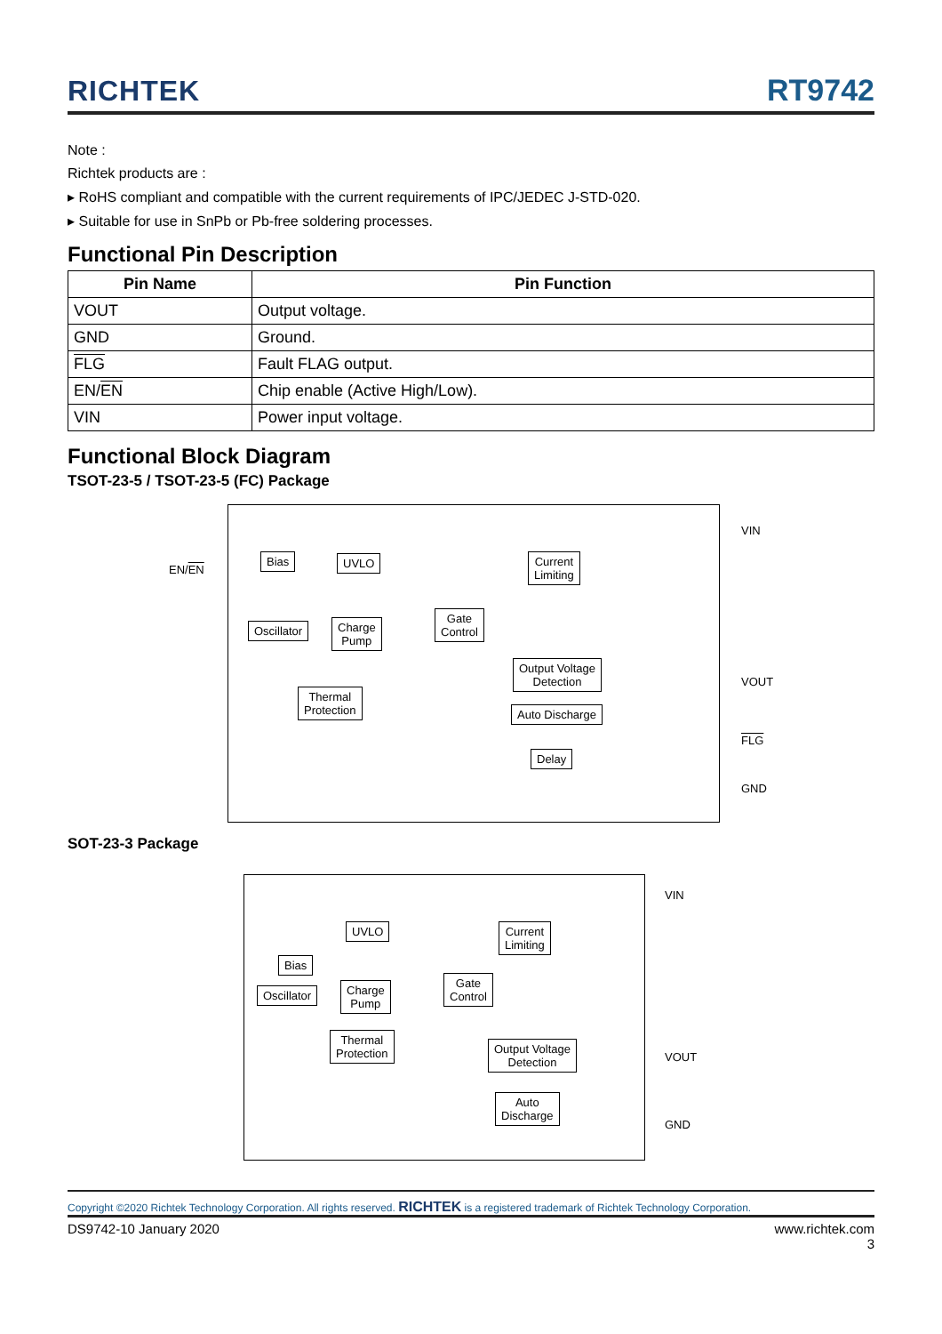RICHTEK RT9742
Note :
Richtek products are :
▸ RoHS compliant and compatible with the current requirements of IPC/JEDEC J-STD-020.
▸ Suitable for use in SnPb or Pb-free soldering processes.
Functional Pin Description
| Pin Name | Pin Function |
| --- | --- |
| VOUT | Output voltage. |
| GND | Ground. |
| FLG | Fault FLAG output. |
| EN/ EN | Chip enable (Active High/Low). |
| VIN | Power input voltage. |
Functional Block Diagram
TSOT-23-5 / TSOT-23-5 (FC) Package
Bias UVLO
Current
Limiting
Oscillator
Charge
Pump
Gate
Control
Output Voltage
Detection
Thermal
Protection
Auto Discharge
Delay
EN/EN
VIN
VOUT
FLG
GND
SOT-23-3 Package
UVLO
Current
Limiting
Bias
Oscillator
Charge
Pump
Gate
Control
Thermal
Protection
Output Voltage
Detection
Auto
Discharge
VIN
VOUT
GND
Copyright ©2020 Richtek Technology Corporation. All rights reserved. RICHTEK is a registered trademark of Richtek Technology Corporation.
DS9742-10 January 2020 www.richtek.com
3